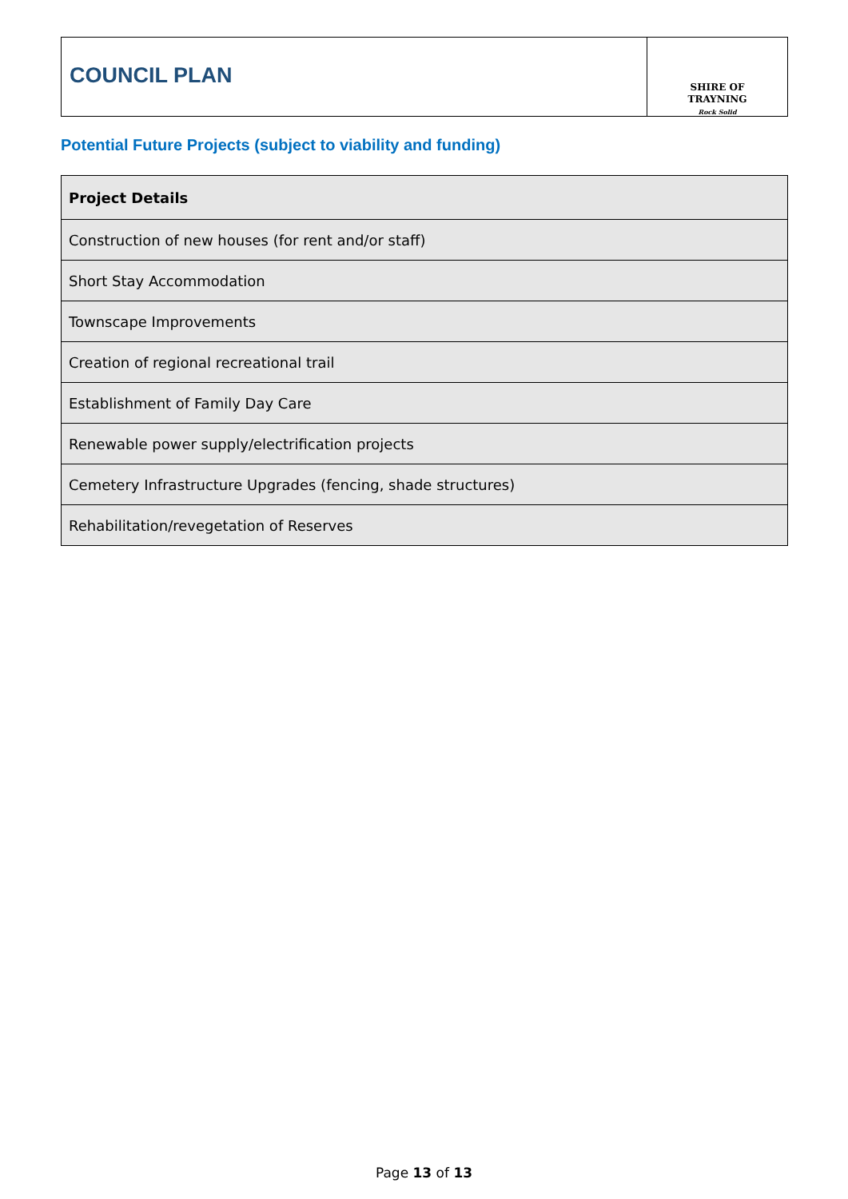COUNCIL PLAN
SHIRE OF
TRAYNING
Rock Solid
Potential Future Projects (subject to viability and funding)
| Project Details |
| --- |
| Construction of new houses (for rent and/or staff) |
| Short Stay Accommodation |
| Townscape Improvements |
| Creation of regional recreational trail |
| Establishment of Family Day Care |
| Renewable power supply/electrification projects |
| Cemetery Infrastructure Upgrades (fencing, shade structures) |
| Rehabilitation/revegetation of Reserves |
Page 13 of 13